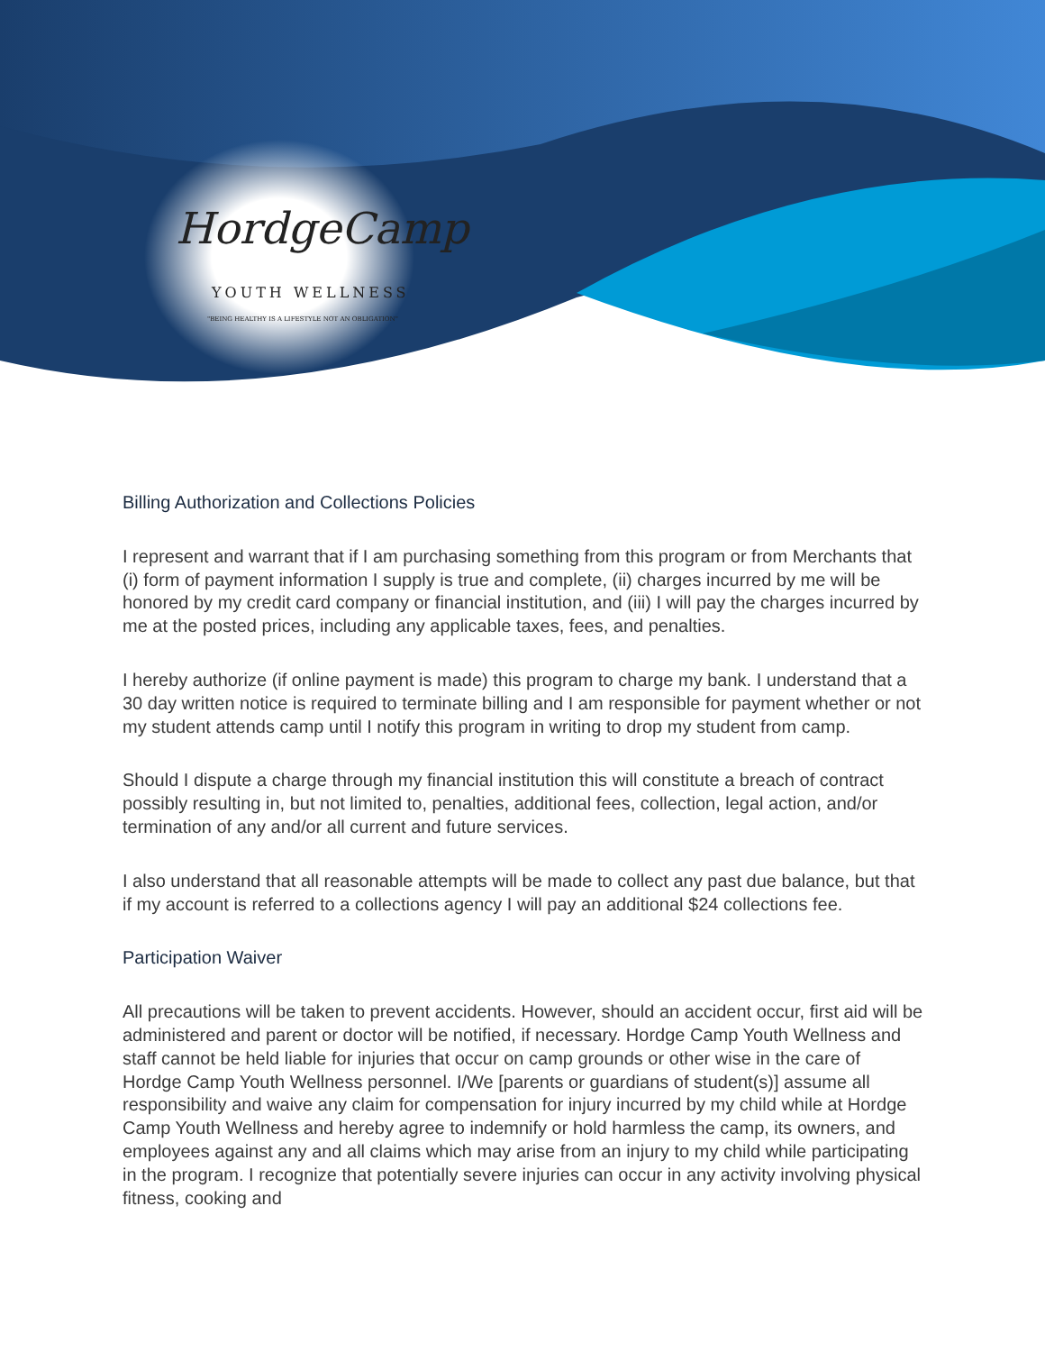HordgeCamp
YOUTH WELLNESS
"BEING HEALTHY IS A LIFESTYLE NOT AN OBLIGATION"
Billing Authorization and Collections Policies
I represent and warrant that if I am purchasing something from this program or from Merchants that (i) form of payment information I supply is true and complete, (ii) charges incurred by me will be honored by my credit card company or financial institution, and (iii) I will pay the charges incurred by me at the posted prices, including any applicable taxes, fees, and penalties.
I hereby authorize (if online payment is made) this program to charge my bank. I understand that a 30 day written notice is required to terminate billing and I am responsible for payment whether or not my student attends camp until I notify this program in writing to drop my student from camp.
Should I dispute a charge through my financial institution this will constitute a breach of contract possibly resulting in, but not limited to, penalties, additional fees, collection, legal action, and/or termination of any and/or all current and future services.
I also understand that all reasonable attempts will be made to collect any past due balance, but that if my account is referred to a collections agency I will pay an additional $24 collections fee.
Participation Waiver
All precautions will be taken to prevent accidents. However, should an accident occur, first aid will be administered and parent or doctor will be notified, if necessary. Hordge Camp Youth Wellness and staff cannot be held liable for injuries that occur on camp grounds or other wise in the care of Hordge Camp Youth Wellness personnel. I/We [parents or guardians of student(s)] assume all responsibility and waive any claim for compensation for injury incurred by my child while at Hordge Camp Youth Wellness and hereby agree to indemnify or hold harmless the camp, its owners, and employees against any and all claims which may arise from an injury to my child while participating in the program. I recognize that potentially severe injuries can occur in any activity involving physical fitness, cooking and